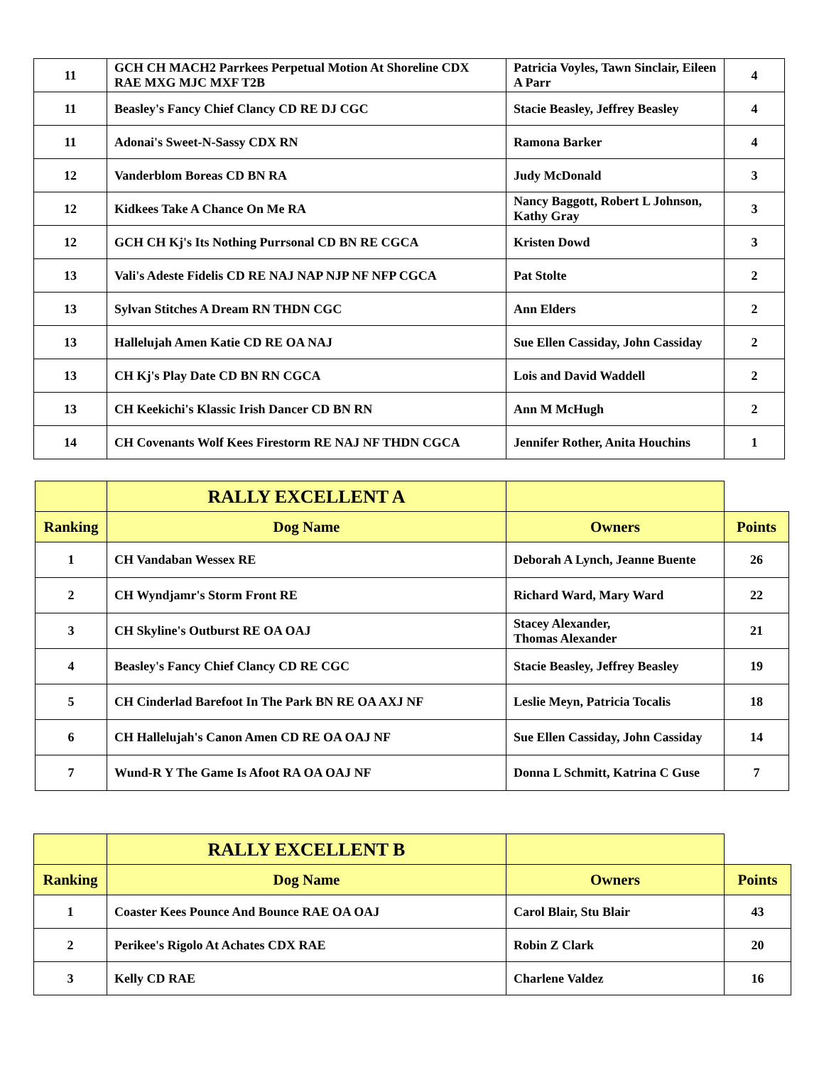| 11 | GCH CH MACH2 Parrkees Perpetual Motion At Shoreline CDX RAE MXG MJC MXF T2B | Patricia Voyles, Tawn Sinclair, Eileen A Parr | 4 |
| 11 | Beasley's Fancy Chief Clancy CD RE DJ CGC | Stacie Beasley, Jeffrey Beasley | 4 |
| 11 | Adonai's Sweet-N-Sassy CDX RN | Ramona Barker | 4 |
| 12 | Vanderblom Boreas CD BN RA | Judy McDonald | 3 |
| 12 | Kidkees Take A Chance On Me RA | Nancy Baggott, Robert L Johnson, Kathy Gray | 3 |
| 12 | GCH CH Kj's Its Nothing Purrsonal CD BN RE CGCA | Kristen Dowd | 3 |
| 13 | Vali's Adeste Fidelis CD RE NAJ NAP NJP NF NFP CGCA | Pat Stolte | 2 |
| 13 | Sylvan Stitches A Dream RN THDN CGC | Ann Elders | 2 |
| 13 | Hallelujah Amen Katie CD RE OA NAJ | Sue Ellen Cassiday, John Cassiday | 2 |
| 13 | CH Kj's Play Date CD BN RN CGCA | Lois and David Waddell | 2 |
| 13 | CH Keekichi's Klassic Irish Dancer CD BN RN | Ann M McHugh | 2 |
| 14 | CH Covenants Wolf Kees Firestorm RE NAJ NF THDN CGCA | Jennifer Rother, Anita Houchins | 1 |
| | RALLY EXCELLENT A | | |
| Ranking | Dog Name | Owners | Points |
| 1 | CH Vandaban Wessex RE | Deborah A Lynch, Jeanne Buente | 26 |
| 2 | CH Wyndjamr's Storm Front RE | Richard Ward, Mary Ward | 22 |
| 3 | CH Skyline's Outburst RE OA OAJ | Stacey Alexander, Thomas Alexander | 21 |
| 4 | Beasley's Fancy Chief Clancy CD RE CGC | Stacie Beasley, Jeffrey Beasley | 19 |
| 5 | CH Cinderlad Barefoot In The Park BN RE OA AXJ NF | Leslie Meyn, Patricia Tocalis | 18 |
| 6 | CH Hallelujah's Canon Amen CD RE OA OAJ NF | Sue Ellen Cassiday, John Cassiday | 14 |
| 7 | Wund-R Y The Game Is Afoot RA OA OAJ NF | Donna L Schmitt, Katrina C Guse | 7 |
| | RALLY EXCELLENT B | | |
| Ranking | Dog Name | Owners | Points |
| 1 | Coaster Kees Pounce And Bounce RAE OA OAJ | Carol Blair, Stu Blair | 43 |
| 2 | Perikee's Rigolo At Achates CDX RAE | Robin Z Clark | 20 |
| 3 | Kelly CD RAE | Charlene Valdez | 16 |